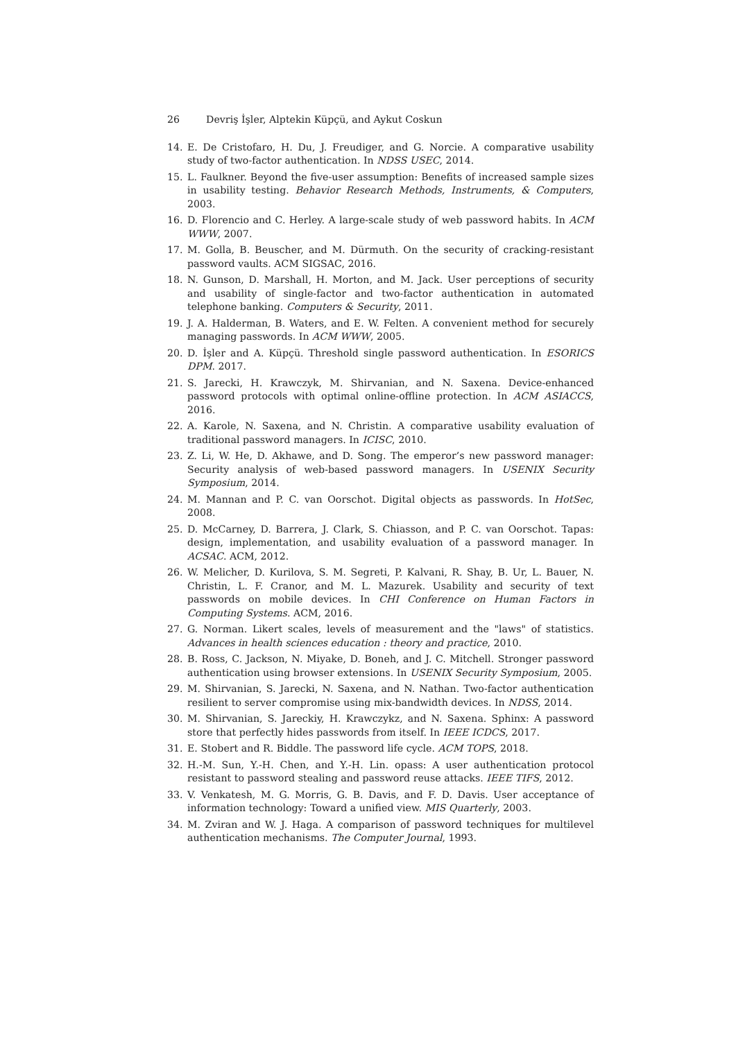26 Devriş İşler, Alptekin Küpçü, and Aykut Coskun
14. E. De Cristofaro, H. Du, J. Freudiger, and G. Norcie. A comparative usability study of two-factor authentication. In NDSS USEC, 2014.
15. L. Faulkner. Beyond the five-user assumption: Benefits of increased sample sizes in usability testing. Behavior Research Methods, Instruments, & Computers, 2003.
16. D. Florencio and C. Herley. A large-scale study of web password habits. In ACM WWW, 2007.
17. M. Golla, B. Beuscher, and M. Dürmuth. On the security of cracking-resistant password vaults. ACM SIGSAC, 2016.
18. N. Gunson, D. Marshall, H. Morton, and M. Jack. User perceptions of security and usability of single-factor and two-factor authentication in automated telephone banking. Computers & Security, 2011.
19. J. A. Halderman, B. Waters, and E. W. Felten. A convenient method for securely managing passwords. In ACM WWW, 2005.
20. D. İşler and A. Küpçü. Threshold single password authentication. In ESORICS DPM. 2017.
21. S. Jarecki, H. Krawczyk, M. Shirvanian, and N. Saxena. Device-enhanced password protocols with optimal online-offline protection. In ACM ASIACCS, 2016.
22. A. Karole, N. Saxena, and N. Christin. A comparative usability evaluation of traditional password managers. In ICISC, 2010.
23. Z. Li, W. He, D. Akhawe, and D. Song. The emperor’s new password manager: Security analysis of web-based password managers. In USENIX Security Symposium, 2014.
24. M. Mannan and P. C. van Oorschot. Digital objects as passwords. In HotSec, 2008.
25. D. McCarney, D. Barrera, J. Clark, S. Chiasson, and P. C. van Oorschot. Tapas: design, implementation, and usability evaluation of a password manager. In ACSAC. ACM, 2012.
26. W. Melicher, D. Kurilova, S. M. Segreti, P. Kalvani, R. Shay, B. Ur, L. Bauer, N. Christin, L. F. Cranor, and M. L. Mazurek. Usability and security of text passwords on mobile devices. In CHI Conference on Human Factors in Computing Systems. ACM, 2016.
27. G. Norman. Likert scales, levels of measurement and the "laws" of statistics. Advances in health sciences education : theory and practice, 2010.
28. B. Ross, C. Jackson, N. Miyake, D. Boneh, and J. C. Mitchell. Stronger password authentication using browser extensions. In USENIX Security Symposium, 2005.
29. M. Shirvanian, S. Jarecki, N. Saxena, and N. Nathan. Two-factor authentication resilient to server compromise using mix-bandwidth devices. In NDSS, 2014.
30. M. Shirvanian, S. Jareckiy, H. Krawczykz, and N. Saxena. Sphinx: A password store that perfectly hides passwords from itself. In IEEE ICDCS, 2017.
31. E. Stobert and R. Biddle. The password life cycle. ACM TOPS, 2018.
32. H.-M. Sun, Y.-H. Chen, and Y.-H. Lin. opass: A user authentication protocol resistant to password stealing and password reuse attacks. IEEE TIFS, 2012.
33. V. Venkatesh, M. G. Morris, G. B. Davis, and F. D. Davis. User acceptance of information technology: Toward a unified view. MIS Quarterly, 2003.
34. M. Zviran and W. J. Haga. A comparison of password techniques for multilevel authentication mechanisms. The Computer Journal, 1993.